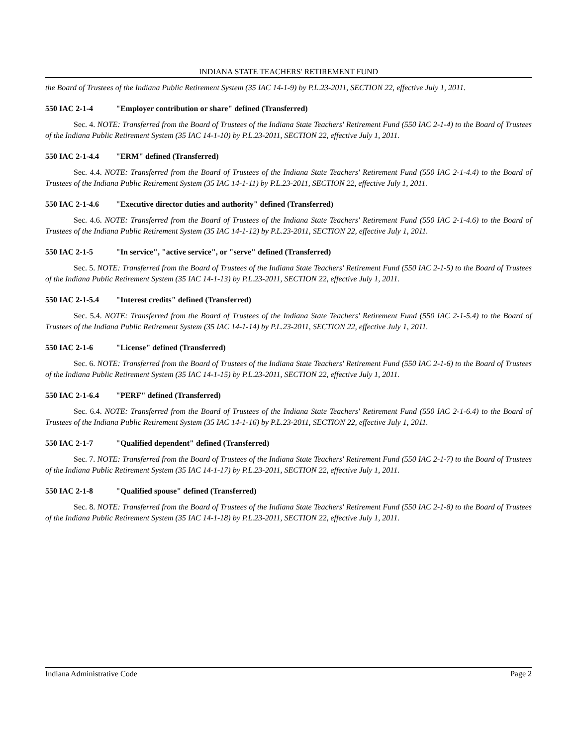INDIANA STATE TEACHERS' RETIREMENT FUND
the Board of Trustees of the Indiana Public Retirement System (35 IAC 14-1-9) by P.L.23-2011, SECTION 22, effective July 1, 2011.
550 IAC 2-1-4 "Employer contribution or share" defined (Transferred)
Sec. 4. NOTE: Transferred from the Board of Trustees of the Indiana State Teachers' Retirement Fund (550 IAC 2-1-4) to the Board of Trustees of the Indiana Public Retirement System (35 IAC 14-1-10) by P.L.23-2011, SECTION 22, effective July 1, 2011.
550 IAC 2-1-4.4 "ERM" defined (Transferred)
Sec. 4.4. NOTE: Transferred from the Board of Trustees of the Indiana State Teachers' Retirement Fund (550 IAC 2-1-4.4) to the Board of Trustees of the Indiana Public Retirement System (35 IAC 14-1-11) by P.L.23-2011, SECTION 22, effective July 1, 2011.
550 IAC 2-1-4.6 "Executive director duties and authority" defined (Transferred)
Sec. 4.6. NOTE: Transferred from the Board of Trustees of the Indiana State Teachers' Retirement Fund (550 IAC 2-1-4.6) to the Board of Trustees of the Indiana Public Retirement System (35 IAC 14-1-12) by P.L.23-2011, SECTION 22, effective July 1, 2011.
550 IAC 2-1-5 "In service", "active service", or "serve" defined (Transferred)
Sec. 5. NOTE: Transferred from the Board of Trustees of the Indiana State Teachers' Retirement Fund (550 IAC 2-1-5) to the Board of Trustees of the Indiana Public Retirement System (35 IAC 14-1-13) by P.L.23-2011, SECTION 22, effective July 1, 2011.
550 IAC 2-1-5.4 "Interest credits" defined (Transferred)
Sec. 5.4. NOTE: Transferred from the Board of Trustees of the Indiana State Teachers' Retirement Fund (550 IAC 2-1-5.4) to the Board of Trustees of the Indiana Public Retirement System (35 IAC 14-1-14) by P.L.23-2011, SECTION 22, effective July 1, 2011.
550 IAC 2-1-6 "License" defined (Transferred)
Sec. 6. NOTE: Transferred from the Board of Trustees of the Indiana State Teachers' Retirement Fund (550 IAC 2-1-6) to the Board of Trustees of the Indiana Public Retirement System (35 IAC 14-1-15) by P.L.23-2011, SECTION 22, effective July 1, 2011.
550 IAC 2-1-6.4 "PERF" defined (Transferred)
Sec. 6.4. NOTE: Transferred from the Board of Trustees of the Indiana State Teachers' Retirement Fund (550 IAC 2-1-6.4) to the Board of Trustees of the Indiana Public Retirement System (35 IAC 14-1-16) by P.L.23-2011, SECTION 22, effective July 1, 2011.
550 IAC 2-1-7 "Qualified dependent" defined (Transferred)
Sec. 7. NOTE: Transferred from the Board of Trustees of the Indiana State Teachers' Retirement Fund (550 IAC 2-1-7) to the Board of Trustees of the Indiana Public Retirement System (35 IAC 14-1-17) by P.L.23-2011, SECTION 22, effective July 1, 2011.
550 IAC 2-1-8 "Qualified spouse" defined (Transferred)
Sec. 8. NOTE: Transferred from the Board of Trustees of the Indiana State Teachers' Retirement Fund (550 IAC 2-1-8) to the Board of Trustees of the Indiana Public Retirement System (35 IAC 14-1-18) by P.L.23-2011, SECTION 22, effective July 1, 2011.
Indiana Administrative Code Page 2